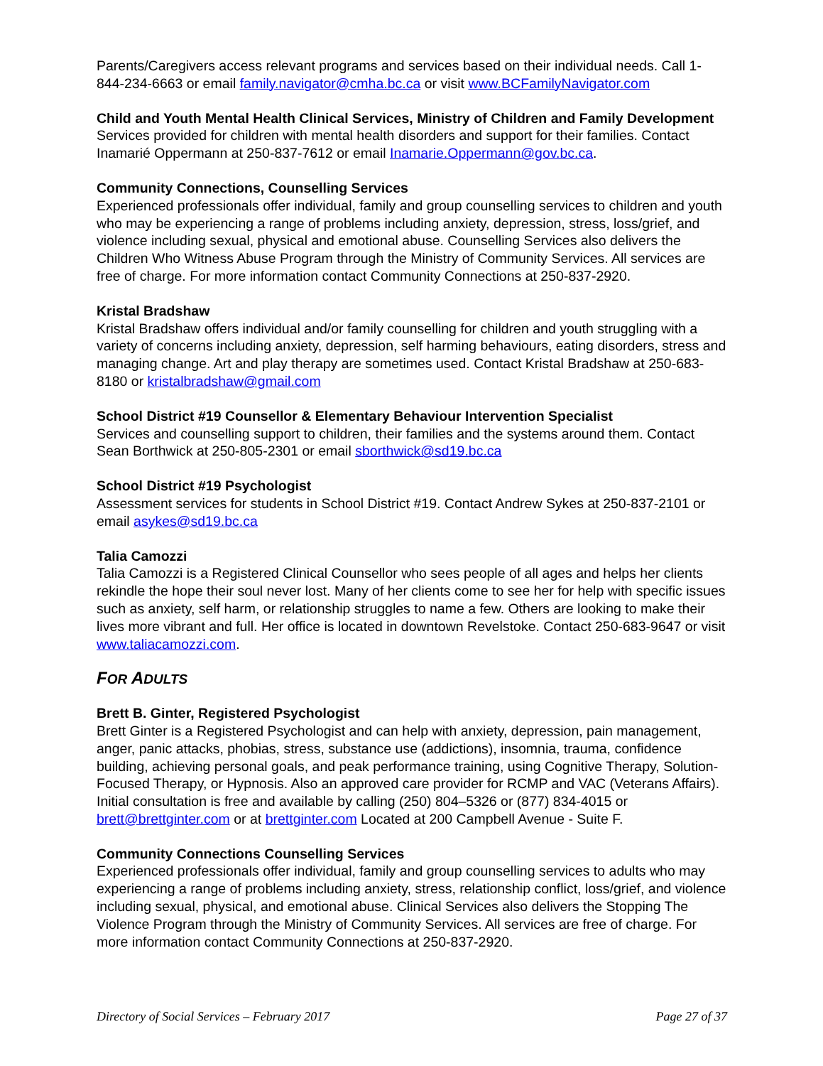Parents/Caregivers access relevant programs and services based on their individual needs. Call 1-844-234-6663 or email family.navigator@cmha.bc.ca or visit www.BCFamilyNavigator.com
Child and Youth Mental Health Clinical Services, Ministry of Children and Family Development
Services provided for children with mental health disorders and support for their families. Contact Inamarié Oppermann at 250-837-7612 or email Inamarie.Oppermann@gov.bc.ca.
Community Connections, Counselling Services
Experienced professionals offer individual, family and group counselling services to children and youth who may be experiencing a range of problems including anxiety, depression, stress, loss/grief, and violence including sexual, physical and emotional abuse. Counselling Services also delivers the Children Who Witness Abuse Program through the Ministry of Community Services. All services are free of charge. For more information contact Community Connections at 250-837-2920.
Kristal Bradshaw
Kristal Bradshaw offers individual and/or family counselling for children and youth struggling with a variety of concerns including anxiety, depression, self harming behaviours, eating disorders, stress and managing change. Art and play therapy are sometimes used. Contact Kristal Bradshaw at 250-683-8180 or kristalbradshaw@gmail.com
School District #19 Counsellor & Elementary Behaviour Intervention Specialist
Services and counselling support to children, their families and the systems around them. Contact Sean Borthwick at 250-805-2301 or email sborthwick@sd19.bc.ca
School District #19 Psychologist
Assessment services for students in School District #19. Contact Andrew Sykes at 250-837-2101 or email asykes@sd19.bc.ca
Talia Camozzi
Talia Camozzi is a Registered Clinical Counsellor who sees people of all ages and helps her clients rekindle the hope their soul never lost. Many of her clients come to see her for help with specific issues such as anxiety, self harm, or relationship struggles to name a few. Others are looking to make their lives more vibrant and full. Her office is located in downtown Revelstoke. Contact 250-683-9647 or visit www.taliacamozzi.com.
FOR ADULTS
Brett B. Ginter, Registered Psychologist
Brett Ginter is a Registered Psychologist and can help with anxiety, depression, pain management, anger, panic attacks, phobias, stress, substance use (addictions), insomnia, trauma, confidence building, achieving personal goals, and peak performance training, using Cognitive Therapy, Solution-Focused Therapy, or Hypnosis. Also an approved care provider for RCMP and VAC (Veterans Affairs). Initial consultation is free and available by calling (250) 804–5326 or (877) 834-4015 or brett@brettginter.com or at brettginter.com Located at 200 Campbell Avenue - Suite F.
Community Connections Counselling Services
Experienced professionals offer individual, family and group counselling services to adults who may experiencing a range of problems including anxiety, stress, relationship conflict, loss/grief, and violence including sexual, physical, and emotional abuse. Clinical Services also delivers the Stopping The Violence Program through the Ministry of Community Services. All services are free of charge. For more information contact Community Connections at 250-837-2920.
Directory of Social Services – February 2017 Page 27 of 37